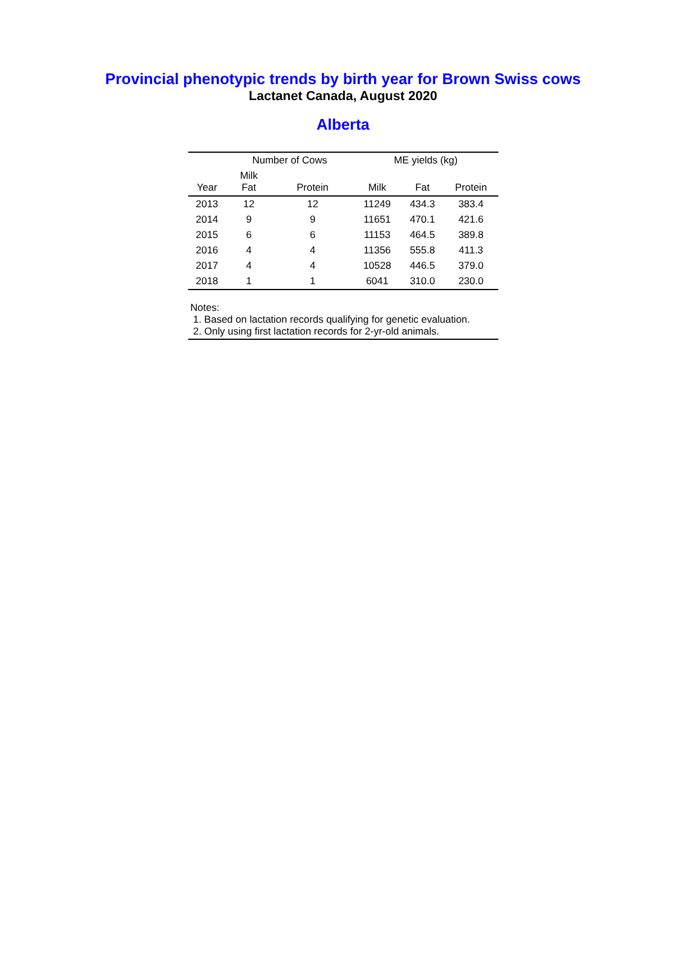Provincial phenotypic trends by birth year for Brown Swiss cows
Lactanet Canada, August 2020
Alberta
| | Number of Cows | | ME yields (kg) | | |
| --- | --- | --- | --- | --- | --- |
| Year | Milk Fat | Protein | Milk | Fat | Protein |
| 2013 | 12 | 12 | 11249 | 434.3 | 383.4 |
| 2014 | 9 | 9 | 11651 | 470.1 | 421.6 |
| 2015 | 6 | 6 | 11153 | 464.5 | 389.8 |
| 2016 | 4 | 4 | 11356 | 555.8 | 411.3 |
| 2017 | 4 | 4 | 10528 | 446.5 | 379.0 |
| 2018 | 1 | 1 | 6041 | 310.0 | 230.0 |
Notes:
1. Based on lactation records qualifying for genetic evaluation.
2. Only using first lactation records for 2-yr-old animals.